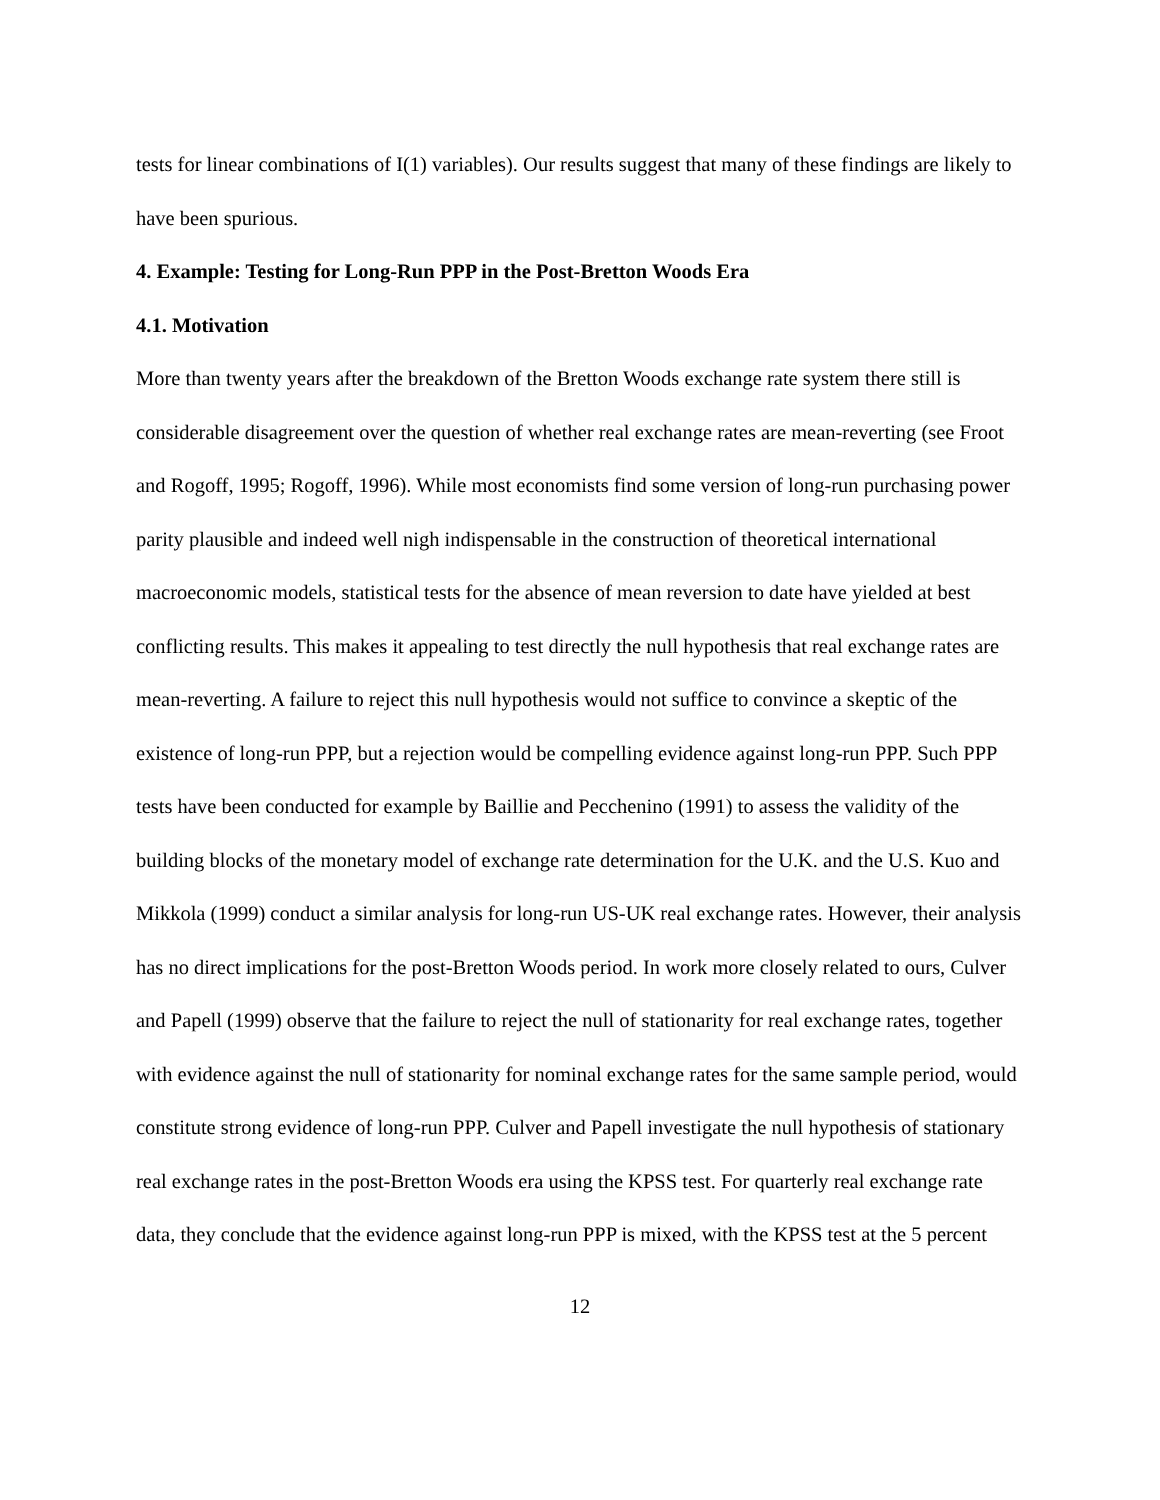tests for linear combinations of I(1) variables). Our results suggest that many of these findings are likely to have been spurious.
4. Example: Testing for Long-Run PPP in the Post-Bretton Woods Era
4.1. Motivation
More than twenty years after the breakdown of the Bretton Woods exchange rate system there still is considerable disagreement over the question of whether real exchange rates are mean-reverting (see Froot and Rogoff, 1995; Rogoff, 1996). While most economists find some version of long-run purchasing power parity plausible and indeed well nigh indispensable in the construction of theoretical international macroeconomic models, statistical tests for the absence of mean reversion to date have yielded at best conflicting results. This makes it appealing to test directly the null hypothesis that real exchange rates are mean-reverting. A failure to reject this null hypothesis would not suffice to convince a skeptic of the existence of long-run PPP, but a rejection would be compelling evidence against long-run PPP. Such PPP tests have been conducted for example by Baillie and Pecchenino (1991) to assess the validity of the building blocks of the monetary model of exchange rate determination for the U.K. and the U.S. Kuo and Mikkola (1999) conduct a similar analysis for long-run US-UK real exchange rates. However, their analysis has no direct implications for the post-Bretton Woods period. In work more closely related to ours, Culver and Papell (1999) observe that the failure to reject the null of stationarity for real exchange rates, together with evidence against the null of stationarity for nominal exchange rates for the same sample period, would constitute strong evidence of long-run PPP. Culver and Papell investigate the null hypothesis of stationary real exchange rates in the post-Bretton Woods era using the KPSS test. For quarterly real exchange rate data, they conclude that the evidence against long-run PPP is mixed, with the KPSS test at the 5 percent
12